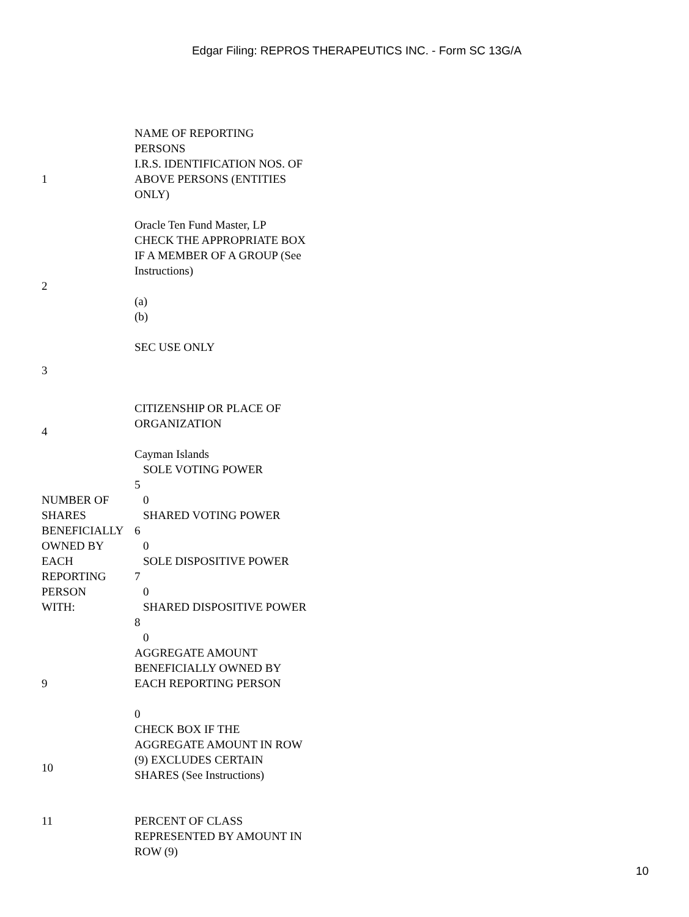Edgar Filing: REPROS THERAPEUTICS INC. - Form SC 13G/A
| 1 | NAME OF REPORTING PERSONS I.R.S. IDENTIFICATION NOS. OF ABOVE PERSONS (ENTITIES ONLY) Oracle Ten Fund Master, LP | |
| 2 | CHECK THE APPROPRIATE BOX IF A MEMBER OF A GROUP (See Instructions) (a) (b) | |
| 3 | SEC USE ONLY | |
| 4 | CITIZENSHIP OR PLACE OF ORGANIZATION Cayman Islands | |
| NUMBER OF SHARES BENEFICIALLY OWNED BY EACH REPORTING PERSON WITH: | 5 | SOLE VOTING POWER 0 |
| | 6 | SHARED VOTING POWER 0 |
| | 7 | SOLE DISPOSITIVE POWER 0 |
| | 8 | SHARED DISPOSITIVE POWER 0 |
| 9 | AGGREGATE AMOUNT BENEFICIALLY OWNED BY EACH REPORTING PERSON 0 | |
| 10 | CHECK BOX IF THE AGGREGATE AMOUNT IN ROW (9) EXCLUDES CERTAIN SHARES (See Instructions) | |
| 11 | PERCENT OF CLASS REPRESENTED BY AMOUNT IN ROW (9) | |
10